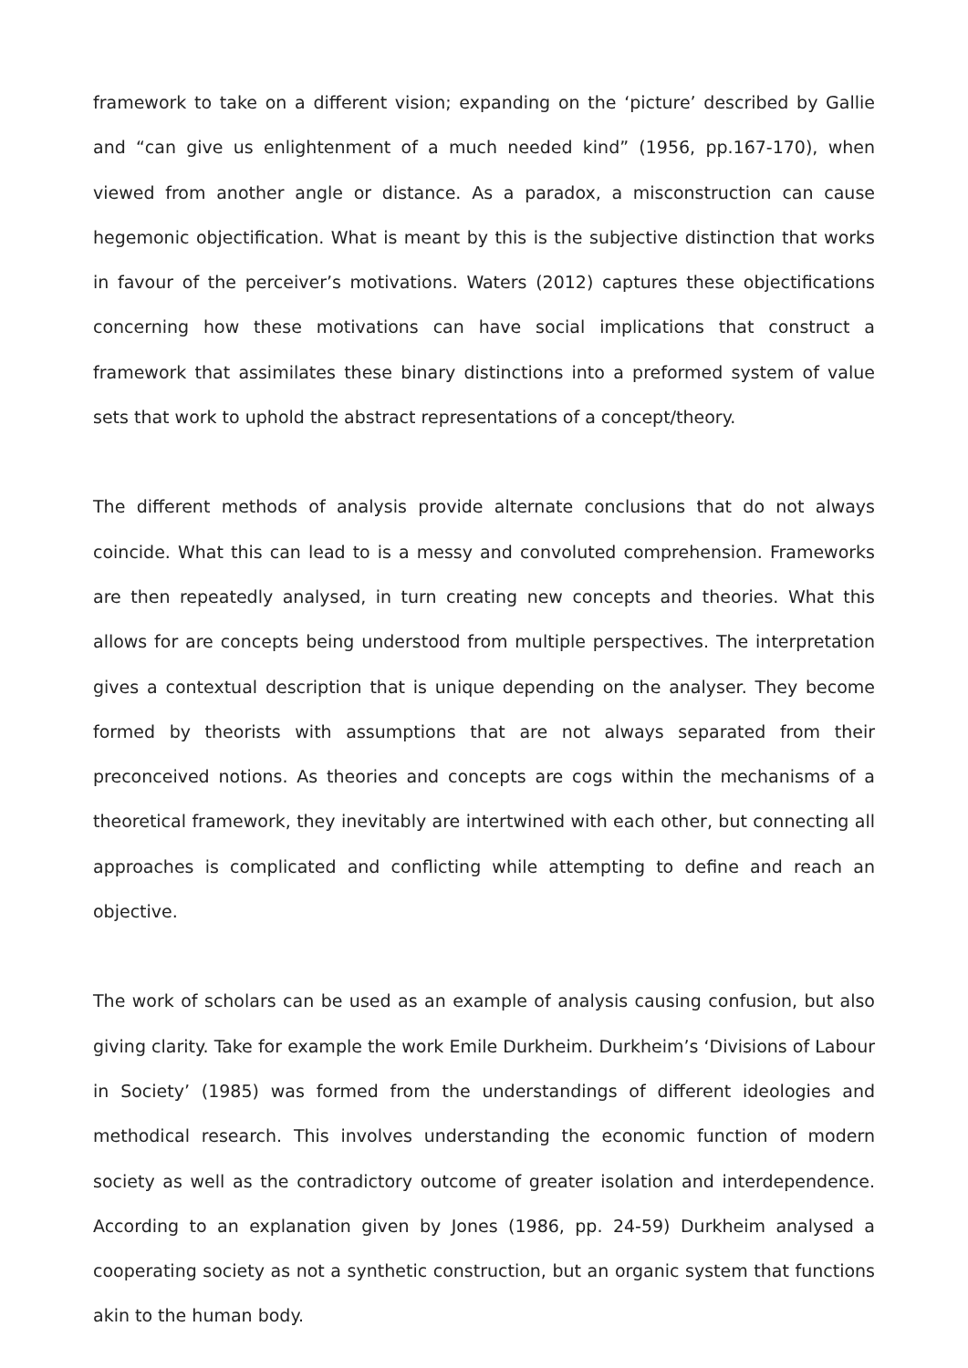framework to take on a different vision; expanding on the ‘picture’ described by Gallie and “can give us enlightenment of a much needed kind” (1956, pp.167-170), when viewed from another angle or distance. As a paradox, a misconstruction can cause hegemonic objectification. What is meant by this is the subjective distinction that works in favour of the perceiver’s motivations. Waters (2012) captures these objectifications concerning how these motivations can have social implications that construct a framework that assimilates these binary distinctions into a preformed system of value sets that work to uphold the abstract representations of a concept/theory.
The different methods of analysis provide alternate conclusions that do not always coincide. What this can lead to is a messy and convoluted comprehension. Frameworks are then repeatedly analysed, in turn creating new concepts and theories. What this allows for are concepts being understood from multiple perspectives. The interpretation gives a contextual description that is unique depending on the analyser. They become formed by theorists with assumptions that are not always separated from their preconceived notions. As theories and concepts are cogs within the mechanisms of a theoretical framework, they inevitably are intertwined with each other, but connecting all approaches is complicated and conflicting while attempting to define and reach an objective.
The work of scholars can be used as an example of analysis causing confusion, but also giving clarity. Take for example the work Emile Durkheim. Durkheim’s ‘Divisions of Labour in Society’ (1985) was formed from the understandings of different ideologies and methodical research. This involves understanding the economic function of modern society as well as the contradictory outcome of greater isolation and interdependence. According to an explanation given by Jones (1986, pp. 24-59) Durkheim analysed a cooperating society as not a synthetic construction, but an organic system that functions akin to the human body.